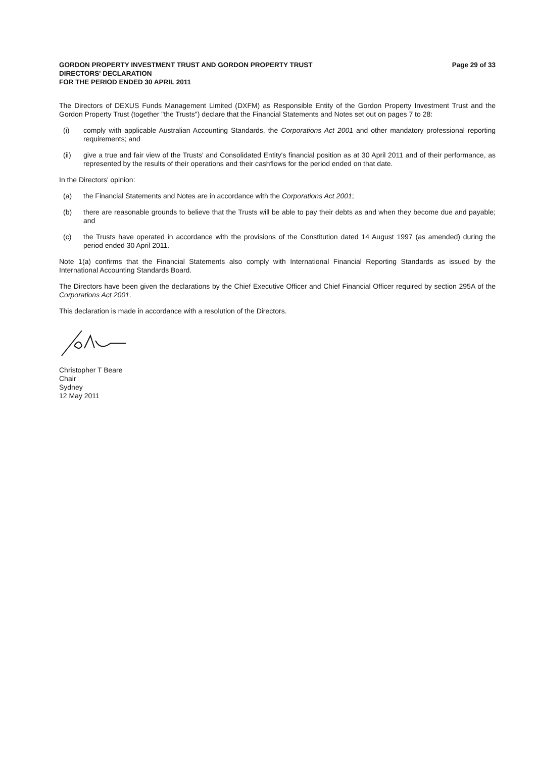GORDON PROPERTY INVESTMENT TRUST AND GORDON PROPERTY TRUST
DIRECTORS' DECLARATION
FOR THE PERIOD ENDED 30 APRIL 2011
Page 29 of 33
The Directors of DEXUS Funds Management Limited (DXFM) as Responsible Entity of the Gordon Property Investment Trust and the Gordon Property Trust (together "the Trusts") declare that the Financial Statements and Notes set out on pages 7 to 28:
(i) comply with applicable Australian Accounting Standards, the Corporations Act 2001 and other mandatory professional reporting requirements; and
(ii) give a true and fair view of the Trusts' and Consolidated Entity's financial position as at 30 April 2011 and of their performance, as represented by the results of their operations and their cashflows for the period ended on that date.
In the Directors' opinion:
(a) the Financial Statements and Notes are in accordance with the Corporations Act 2001;
(b) there are reasonable grounds to believe that the Trusts will be able to pay their debts as and when they become due and payable; and
(c) the Trusts have operated in accordance with the provisions of the Constitution dated 14 August 1997 (as amended) during the period ended 30 April 2011.
Note 1(a) confirms that the Financial Statements also comply with International Financial Reporting Standards as issued by the International Accounting Standards Board.
The Directors have been given the declarations by the Chief Executive Officer and Chief Financial Officer required by section 295A of the Corporations Act 2001.
This declaration is made in accordance with a resolution of the Directors.
Christopher T Beare
Chair
Sydney
12 May 2011